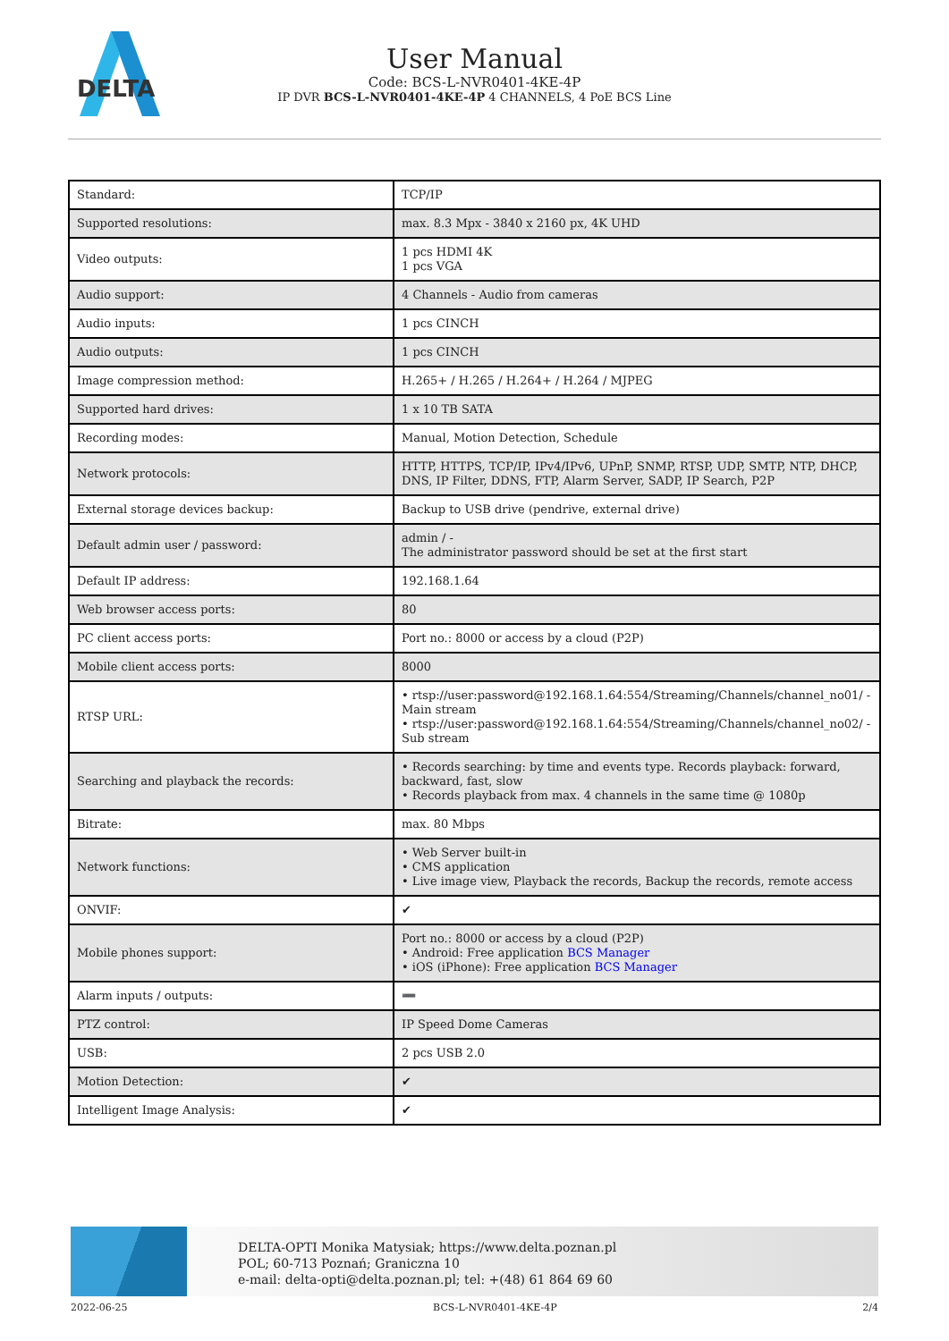DELTA
User Manual
Code: BCS-L-NVR0401-4KE-4P
IP DVR BCS-L-NVR0401-4KE-4P 4 CHANNELS, 4 PoE BCS Line
| Standard: | TCP/IP |
| Supported resolutions: | max. 8.3 Mpx - 3840 x 2160 px, 4K UHD |
| Video outputs: | 1 pcs HDMI 4K 1 pcs VGA |
| Audio support: | 4 Channels - Audio from cameras |
| Audio inputs: | 1 pcs CINCH |
| Audio outputs: | 1 pcs CINCH |
| Image compression method: | H.265+ / H.265 / H.264+ / H.264 / MJPEG |
| Supported hard drives: | 1 x 10 TB SATA |
| Recording modes: | Manual, Motion Detection, Schedule |
| Network protocols: | HTTP, HTTPS, TCP/IP, IPv4/IPv6, UPnP, SNMP, RTSP, UDP, SMTP, NTP, DHCP, DNS, IP Filter, DDNS, FTP, Alarm Server, SADP, IP Search, P2P |
| External storage devices backup: | Backup to USB drive (pendrive, external drive) |
| Default admin user / password: | admin / - The administrator password should be set at the first start |
| Default IP address: | 192.168.1.64 |
| Web browser access ports: | 80 |
| PC client access ports: | Port no.: 8000 or access by a cloud (P2P) |
| Mobile client access ports: | 8000 |
| RTSP URL: | • rtsp://user:password@192.168.1.64:554/Streaming/Channels/channel_no01/ - Main stream • rtsp://user:password@192.168.1.64:554/Streaming/Channels/channel_no02/ - Sub stream |
| Searching and playback the records: | • Records searching: by time and events type. Records playback: forward, backward, fast, slow • Records playback from max. 4 channels in the same time @ 1080p |
| Bitrate: | max. 80 Mbps |
| Network functions: | • Web Server built-in • CMS application • Live image view, Playback the records, Backup the records, remote access |
| ONVIF: | ✔ |
| Mobile phones support: | Port no.: 8000 or access by a cloud (P2P) • Android: Free application BCS Manager • iOS (iPhone): Free application BCS Manager |
| Alarm inputs / outputs: | ➖ |
| PTZ control: | IP Speed Dome Cameras |
| USB: | 2 pcs USB 2.0 |
| Motion Detection: | ✔ |
| Intelligent Image Analysis: | ✔ |
DELTA-OPTI Monika Matysiak; https://www.delta.poznan.pl
POL; 60-713 Poznań; Graniczna 10
e-mail: delta-opti@delta.poznan.pl; tel: +(48) 61 864 69 60
2022-06-25 BCS-L-NVR0401-4KE-4P 2/4